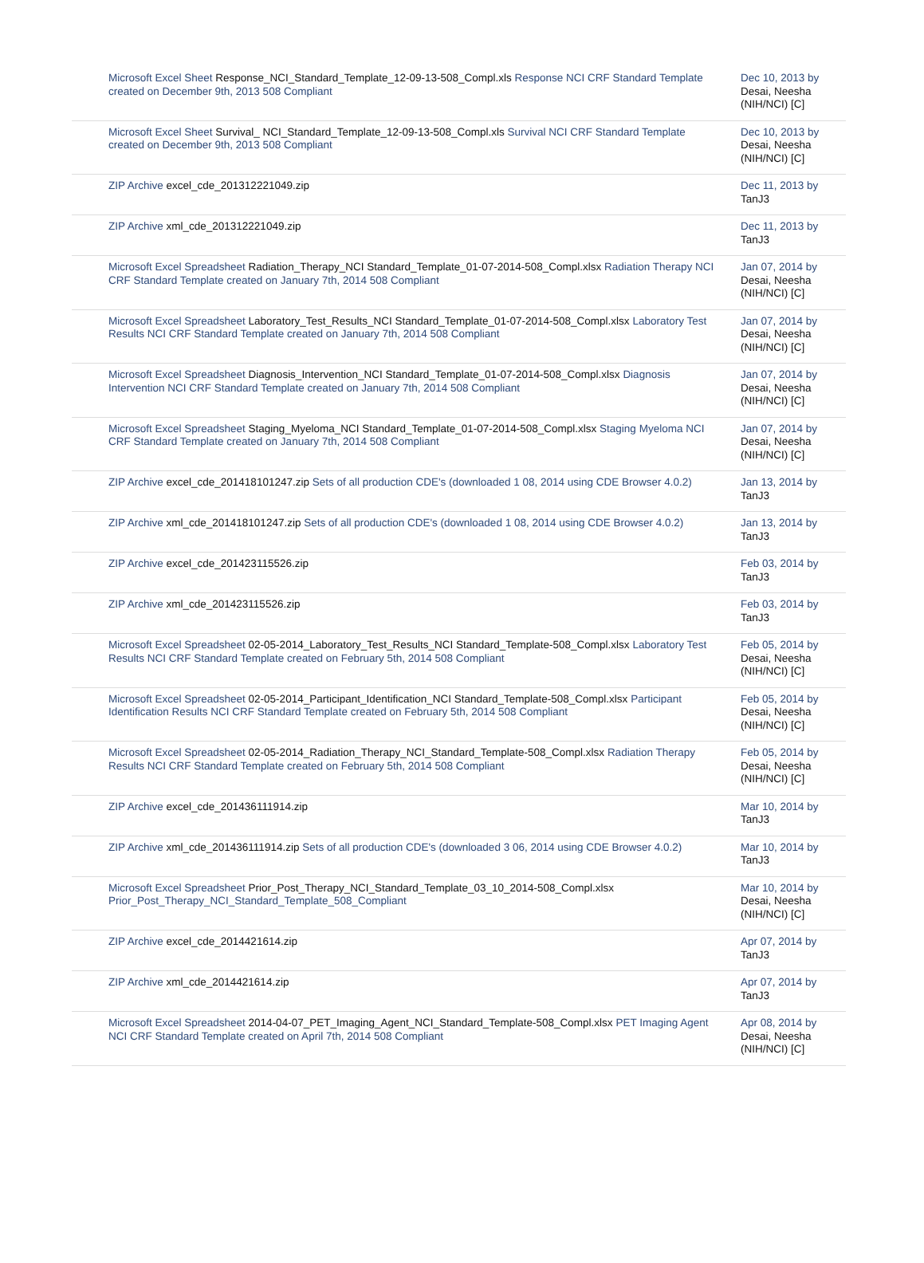| Microsoft Excel Sheet Response_NCI_Standard_Template_12-09-13-508_Compl.xls Response NCI CRF Standard Template created on December 9th, 2013 508 Compliant | Dec 10, 2013 by Desai, Neesha (NIH/NCI) [C] |
| Microsoft Excel Sheet Survival_ NCI_Standard_Template_12-09-13-508_Compl.xls Survival NCI CRF Standard Template created on December 9th, 2013 508 Compliant | Dec 10, 2013 by Desai, Neesha (NIH/NCI) [C] |
| ZIP Archive excel_cde_201312221049.zip | Dec 11, 2013 by TanJ3 |
| ZIP Archive xml_cde_201312221049.zip | Dec 11, 2013 by TanJ3 |
| Microsoft Excel Spreadsheet Radiation_Therapy_NCI Standard_Template_01-07-2014-508_Compl.xlsx Radiation Therapy NCI CRF Standard Template created on January 7th, 2014 508 Compliant | Jan 07, 2014 by Desai, Neesha (NIH/NCI) [C] |
| Microsoft Excel Spreadsheet Laboratory_Test_Results_NCI Standard_Template_01-07-2014-508_Compl.xlsx Laboratory Test Results NCI CRF Standard Template created on January 7th, 2014 508 Compliant | Jan 07, 2014 by Desai, Neesha (NIH/NCI) [C] |
| Microsoft Excel Spreadsheet Diagnosis_Intervention_NCI Standard_Template_01-07-2014-508_Compl.xlsx Diagnosis Intervention NCI CRF Standard Template created on January 7th, 2014 508 Compliant | Jan 07, 2014 by Desai, Neesha (NIH/NCI) [C] |
| Microsoft Excel Spreadsheet Staging_Myeloma_NCI Standard_Template_01-07-2014-508_Compl.xlsx Staging Myeloma NCI CRF Standard Template created on January 7th, 2014 508 Compliant | Jan 07, 2014 by Desai, Neesha (NIH/NCI) [C] |
| ZIP Archive excel_cde_201418101247.zip Sets of all production CDE's (downloaded 1 08, 2014 using CDE Browser 4.0.2) | Jan 13, 2014 by TanJ3 |
| ZIP Archive xml_cde_201418101247.zip Sets of all production CDE's (downloaded 1 08, 2014 using CDE Browser 4.0.2) | Jan 13, 2014 by TanJ3 |
| ZIP Archive excel_cde_201423115526.zip | Feb 03, 2014 by TanJ3 |
| ZIP Archive xml_cde_201423115526.zip | Feb 03, 2014 by TanJ3 |
| Microsoft Excel Spreadsheet 02-05-2014_Laboratory_Test_Results_NCI Standard_Template-508_Compl.xlsx Laboratory Test Results NCI CRF Standard Template created on February 5th, 2014 508 Compliant | Feb 05, 2014 by Desai, Neesha (NIH/NCI) [C] |
| Microsoft Excel Spreadsheet 02-05-2014_Participant_Identification_NCI Standard_Template-508_Compl.xlsx Participant Identification Results NCI CRF Standard Template created on February 5th, 2014 508 Compliant | Feb 05, 2014 by Desai, Neesha (NIH/NCI) [C] |
| Microsoft Excel Spreadsheet 02-05-2014_Radiation_Therapy_NCI_Standard_Template-508_Compl.xlsx Radiation Therapy Results NCI CRF Standard Template created on February 5th, 2014 508 Compliant | Feb 05, 2014 by Desai, Neesha (NIH/NCI) [C] |
| ZIP Archive excel_cde_201436111914.zip | Mar 10, 2014 by TanJ3 |
| ZIP Archive xml_cde_201436111914.zip Sets of all production CDE's (downloaded 3 06, 2014 using CDE Browser 4.0.2) | Mar 10, 2014 by TanJ3 |
| Microsoft Excel Spreadsheet Prior_Post_Therapy_NCI_Standard_Template_03_10_2014-508_Compl.xlsx Prior_Post_Therapy_NCI_Standard_Template_508_Compliant | Mar 10, 2014 by Desai, Neesha (NIH/NCI) [C] |
| ZIP Archive excel_cde_2014421614.zip | Apr 07, 2014 by TanJ3 |
| ZIP Archive xml_cde_2014421614.zip | Apr 07, 2014 by TanJ3 |
| Microsoft Excel Spreadsheet 2014-04-07_PET_Imaging_Agent_NCI_Standard_Template-508_Compl.xlsx PET Imaging Agent NCI CRF Standard Template created on April 7th, 2014 508 Compliant | Apr 08, 2014 by Desai, Neesha (NIH/NCI) [C] |